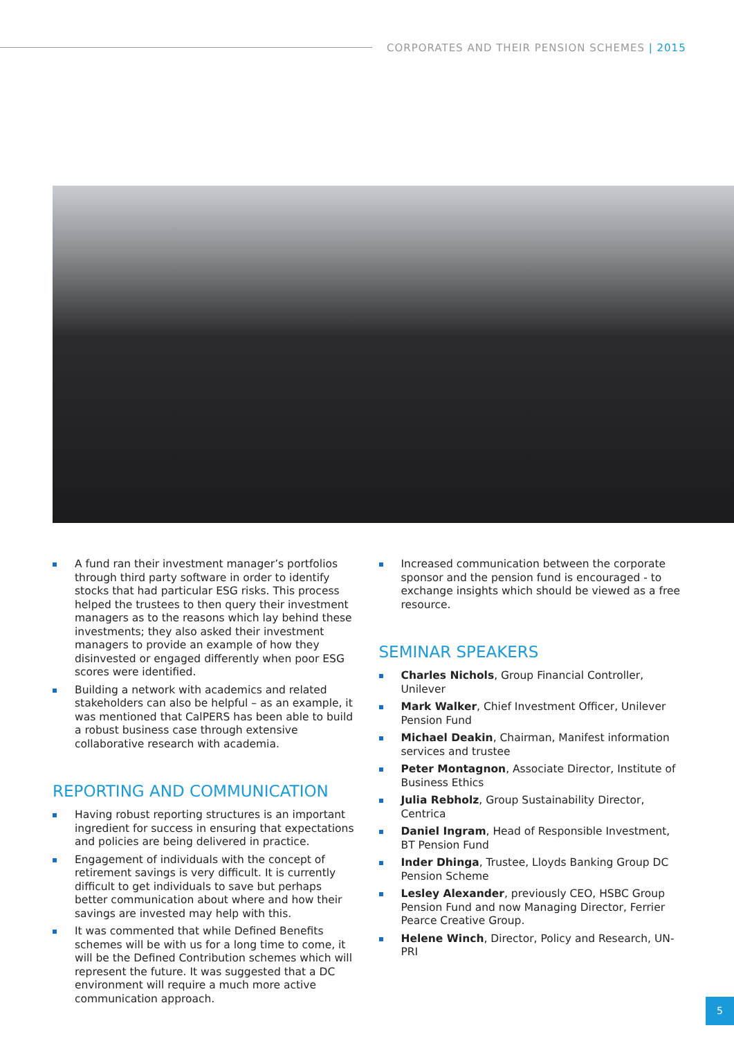CORPORATES AND THEIR PENSION SCHEMES | 2015
A fund ran their investment manager’s portfolios through third party software in order to identify stocks that had particular ESG risks. This process helped the trustees to then query their investment managers as to the reasons which lay behind these investments; they also asked their investment managers to provide an example of how they disinvested or engaged differently when poor ESG scores were identified.
Building a network with academics and related stakeholders can also be helpful – as an example, it was mentioned that CalPERS has been able to build a robust business case through extensive collaborative research with academia.
REPORTING AND COMMUNICATION
Having robust reporting structures is an important ingredient for success in ensuring that expectations and policies are being delivered in practice.
Engagement of individuals with the concept of retirement savings is very difficult. It is currently difficult to get individuals to save but perhaps better communication about where and how their savings are invested may help with this.
It was commented that while Defined Benefits schemes will be with us for a long time to come, it will be the Defined Contribution schemes which will represent the future. It was suggested that a DC environment will require a much more active communication approach.
Increased communication between the corporate sponsor and the pension fund is encouraged - to exchange insights which should be viewed as a free resource.
SEMINAR SPEAKERS
Charles Nichols, Group Financial Controller, Unilever
Mark Walker, Chief Investment Officer, Unilever Pension Fund
Michael Deakin, Chairman, Manifest information services and trustee
Peter Montagnon, Associate Director, Institute of Business Ethics
Julia Rebholz, Group Sustainability Director, Centrica
Daniel Ingram, Head of Responsible Investment, BT Pension Fund
Inder Dhinga, Trustee, Lloyds Banking Group DC Pension Scheme
Lesley Alexander, previously CEO, HSBC Group Pension Fund and now Managing Director, Ferrier Pearce Creative Group.
Helene Winch, Director, Policy and Research, UN-PRI
5